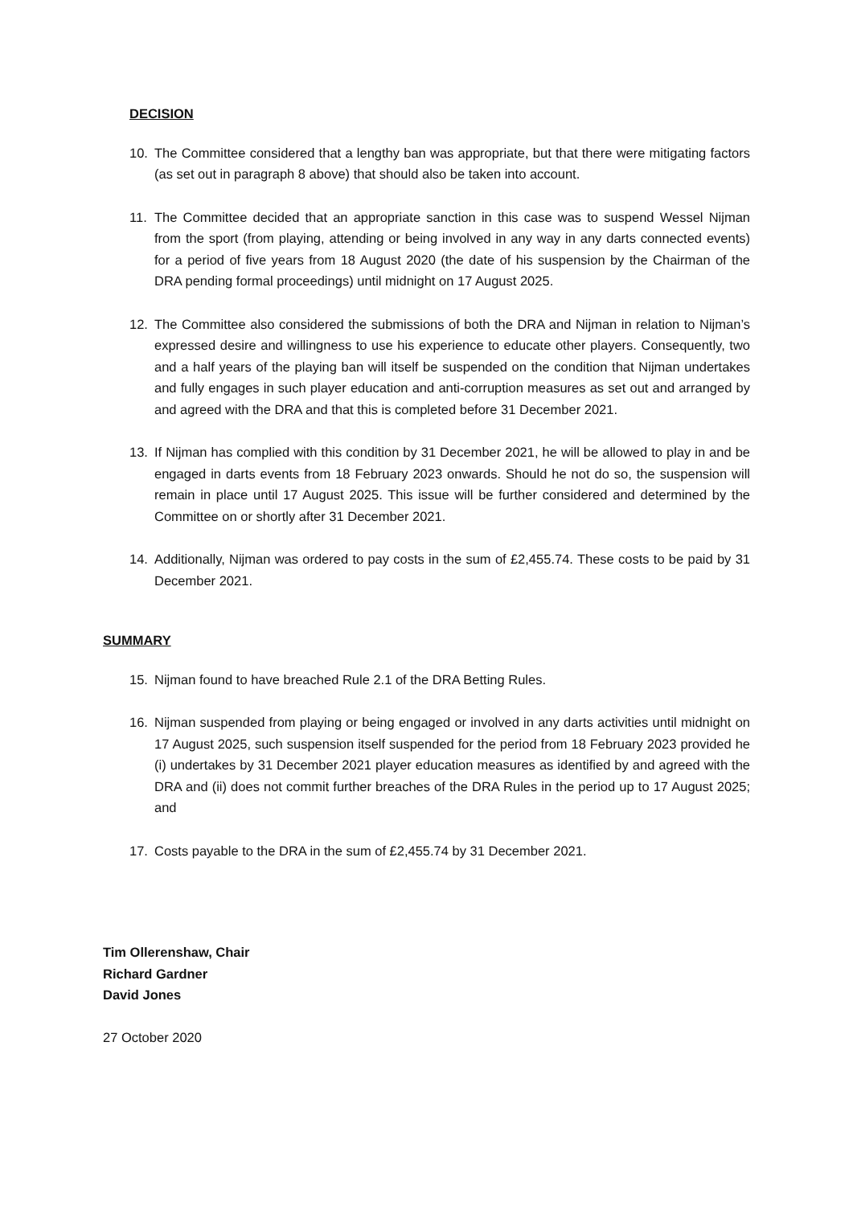DECISION
10. The Committee considered that a lengthy ban was appropriate, but that there were mitigating factors (as set out in paragraph 8 above) that should also be taken into account.
11. The Committee decided that an appropriate sanction in this case was to suspend Wessel Nijman from the sport (from playing, attending or being involved in any way in any darts connected events) for a period of five years from 18 August 2020 (the date of his suspension by the Chairman of the DRA pending formal proceedings) until midnight on 17 August 2025.
12. The Committee also considered the submissions of both the DRA and Nijman in relation to Nijman’s expressed desire and willingness to use his experience to educate other players. Consequently, two and a half years of the playing ban will itself be suspended on the condition that Nijman undertakes and fully engages in such player education and anti-corruption measures as set out and arranged by and agreed with the DRA and that this is completed before 31 December 2021.
13. If Nijman has complied with this condition by 31 December 2021, he will be allowed to play in and be engaged in darts events from 18 February 2023 onwards. Should he not do so, the suspension will remain in place until 17 August 2025. This issue will be further considered and determined by the Committee on or shortly after 31 December 2021.
14. Additionally, Nijman was ordered to pay costs in the sum of £2,455.74. These costs to be paid by 31 December 2021.
SUMMARY
15. Nijman found to have breached Rule 2.1 of the DRA Betting Rules.
16. Nijman suspended from playing or being engaged or involved in any darts activities until midnight on 17 August 2025, such suspension itself suspended for the period from 18 February 2023 provided he (i) undertakes by 31 December 2021 player education measures as identified by and agreed with the DRA and (ii) does not commit further breaches of the DRA Rules in the period up to 17 August 2025; and
17. Costs payable to the DRA in the sum of £2,455.74 by 31 December 2021.
Tim Ollerenshaw, Chair
Richard Gardner
David Jones
27 October 2020